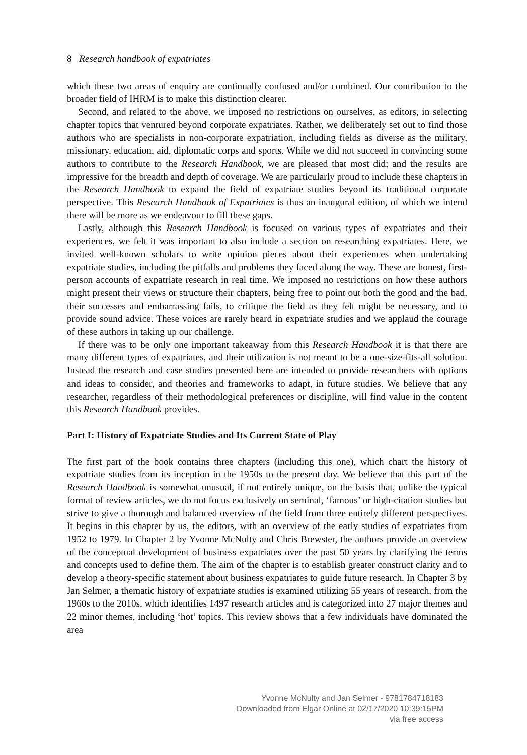8 Research handbook of expatriates
which these two areas of enquiry are continually confused and/or combined. Our contribution to the broader field of IHRM is to make this distinction clearer.
Second, and related to the above, we imposed no restrictions on ourselves, as editors, in selecting chapter topics that ventured beyond corporate expatriates. Rather, we deliberately set out to find those authors who are specialists in non-corporate expatriation, including fields as diverse as the military, missionary, education, aid, diplomatic corps and sports. While we did not succeed in convincing some authors to contribute to the Research Handbook, we are pleased that most did; and the results are impressive for the breadth and depth of coverage. We are particularly proud to include these chapters in the Research Handbook to expand the field of expatriate studies beyond its traditional corporate perspective. This Research Handbook of Expatriates is thus an inaugural edition, of which we intend there will be more as we endeavour to fill these gaps.
Lastly, although this Research Handbook is focused on various types of expatriates and their experiences, we felt it was important to also include a section on researching expatriates. Here, we invited well-known scholars to write opinion pieces about their experiences when undertaking expatriate studies, including the pitfalls and problems they faced along the way. These are honest, first-person accounts of expatriate research in real time. We imposed no restrictions on how these authors might present their views or structure their chapters, being free to point out both the good and the bad, their successes and embarrassing fails, to critique the field as they felt might be necessary, and to provide sound advice. These voices are rarely heard in expatriate studies and we applaud the courage of these authors in taking up our challenge.
If there was to be only one important takeaway from this Research Handbook it is that there are many different types of expatriates, and their utilization is not meant to be a one-size-fits-all solution. Instead the research and case studies presented here are intended to provide researchers with options and ideas to consider, and theories and frameworks to adapt, in future studies. We believe that any researcher, regardless of their methodological preferences or discipline, will find value in the content this Research Handbook provides.
Part I: History of Expatriate Studies and Its Current State of Play
The first part of the book contains three chapters (including this one), which chart the history of expatriate studies from its inception in the 1950s to the present day. We believe that this part of the Research Handbook is somewhat unusual, if not entirely unique, on the basis that, unlike the typical format of review articles, we do not focus exclusively on seminal, ‘famous’ or high-citation studies but strive to give a thorough and balanced overview of the field from three entirely different perspectives. It begins in this chapter by us, the editors, with an overview of the early studies of expatriates from 1952 to 1979. In Chapter 2 by Yvonne McNulty and Chris Brewster, the authors provide an overview of the conceptual development of business expatriates over the past 50 years by clarifying the terms and concepts used to define them. The aim of the chapter is to establish greater construct clarity and to develop a theory-specific statement about business expatriates to guide future research. In Chapter 3 by Jan Selmer, a thematic history of expatriate studies is examined utilizing 55 years of research, from the 1960s to the 2010s, which identifies 1497 research articles and is categorized into 27 major themes and 22 minor themes, including ‘hot’ topics. This review shows that a few individuals have dominated the area
Yvonne McNulty and Jan Selmer - 9781784718183
Downloaded from Elgar Online at 02/17/2020 10:39:15PM
via free access